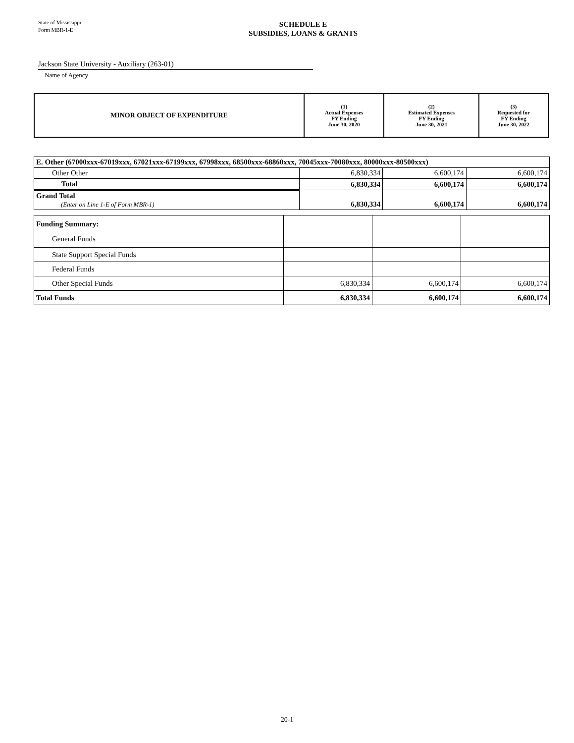State of Mississippi
Form MBR-1-E
SCHEDULE E
SUBSIDIES, LOANS & GRANTS
Jackson State University - Auxiliary (263-01)
Name of Agency
| MINOR OBJECT OF EXPENDITURE | (1) Actual Expenses FY Ending June 30, 2020 | (2) Estimated Expenses FY Ending June 30, 2021 | (3) Requested for FY Ending June 30, 2022 |
| --- | --- | --- | --- |
| E. Other (67000xxx-67019xxx, 67021xxx-67199xxx, 67998xxx, 68500xxx-68860xxx, 70045xxx-70080xxx, 80000xxx-80500xxx) | | | |
| Other Other | 6,830,334 | 6,600,174 | 6,600,174 |
| Total | 6,830,334 | 6,600,174 | 6,600,174 |
| Grand Total (Enter on Line 1-E of Form MBR-1) | 6,830,334 | 6,600,174 | 6,600,174 |
| Funding Summary: General Funds | | | |
| State Support Special Funds | | | |
| Federal Funds | | | |
| Other Special Funds | 6,830,334 | 6,600,174 | 6,600,174 |
| Total Funds | 6,830,334 | 6,600,174 | 6,600,174 |
20-1